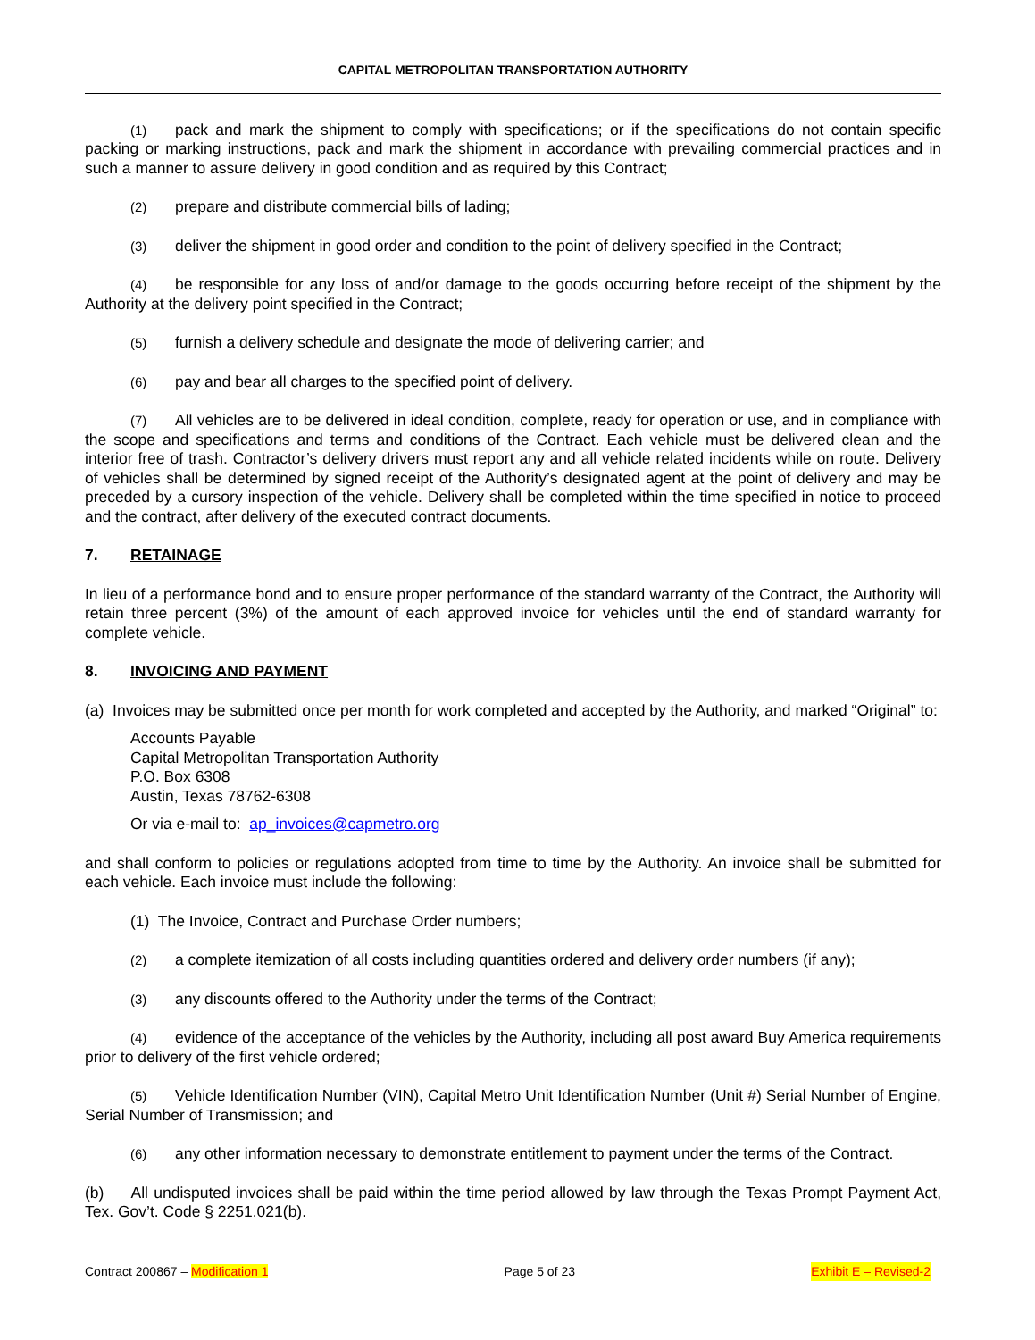CAPITAL METROPOLITAN TRANSPORTATION AUTHORITY
(1) pack and mark the shipment to comply with specifications; or if the specifications do not contain specific packing or marking instructions, pack and mark the shipment in accordance with prevailing commercial practices and in such a manner to assure delivery in good condition and as required by this Contract;
(2) prepare and distribute commercial bills of lading;
(3) deliver the shipment in good order and condition to the point of delivery specified in the Contract;
(4) be responsible for any loss of and/or damage to the goods occurring before receipt of the shipment by the Authority at the delivery point specified in the Contract;
(5) furnish a delivery schedule and designate the mode of delivering carrier; and
(6) pay and bear all charges to the specified point of delivery.
(7) All vehicles are to be delivered in ideal condition, complete, ready for operation or use, and in compliance with the scope and specifications and terms and conditions of the Contract. Each vehicle must be delivered clean and the interior free of trash. Contractor’s delivery drivers must report any and all vehicle related incidents while on route. Delivery of vehicles shall be determined by signed receipt of the Authority’s designated agent at the point of delivery and may be preceded by a cursory inspection of the vehicle. Delivery shall be completed within the time specified in notice to proceed and the contract, after delivery of the executed contract documents.
7. RETAINAGE
In lieu of a performance bond and to ensure proper performance of the standard warranty of the Contract, the Authority will retain three percent (3%) of the amount of each approved invoice for vehicles until the end of standard warranty for complete vehicle.
8. INVOICING AND PAYMENT
(a) Invoices may be submitted once per month for work completed and accepted by the Authority, and marked “Original” to:
Accounts Payable
Capital Metropolitan Transportation Authority
P.O. Box 6308
Austin, Texas 78762-6308
Or via e-mail to: ap_invoices@capmetro.org
and shall conform to policies or regulations adopted from time to time by the Authority. An invoice shall be submitted for each vehicle. Each invoice must include the following:
(1) The Invoice, Contract and Purchase Order numbers;
(2) a complete itemization of all costs including quantities ordered and delivery order numbers (if any);
(3) any discounts offered to the Authority under the terms of the Contract;
(4) evidence of the acceptance of the vehicles by the Authority, including all post award Buy America requirements prior to delivery of the first vehicle ordered;
(5) Vehicle Identification Number (VIN), Capital Metro Unit Identification Number (Unit #) Serial Number of Engine, Serial Number of Transmission; and
(6) any other information necessary to demonstrate entitlement to payment under the terms of the Contract.
(b) All undisputed invoices shall be paid within the time period allowed by law through the Texas Prompt Payment Act, Tex. Gov’t. Code § 2251.021(b).
Contract 200867 – Modification 1 Page 5 of 23 Exhibit E – Revised-2